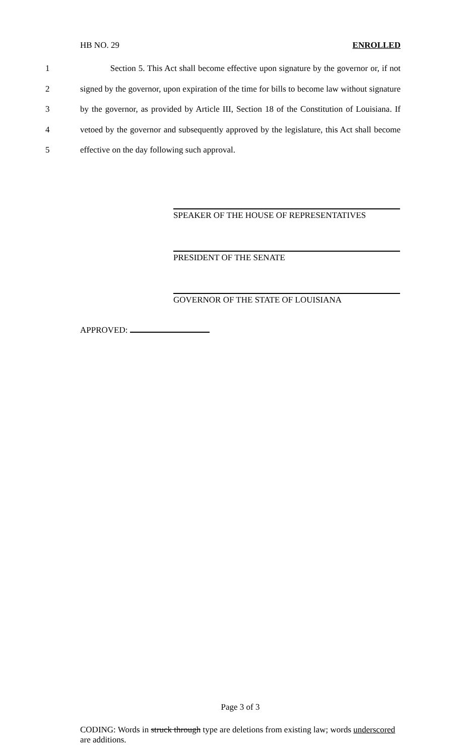HB NO. 29 ENROLLED
1 Section 5. This Act shall become effective upon signature by the governor or, if not
2 signed by the governor, upon expiration of the time for bills to become law without signature
3 by the governor, as provided by Article III, Section 18 of the Constitution of Louisiana. If
4 vetoed by the governor and subsequently approved by the legislature, this Act shall become
5 effective on the day following such approval.
SPEAKER OF THE HOUSE OF REPRESENTATIVES
PRESIDENT OF THE SENATE
GOVERNOR OF THE STATE OF LOUISIANA
APPROVED:
Page 3 of 3
CODING: Words in struck through type are deletions from existing law; words underscored are additions.